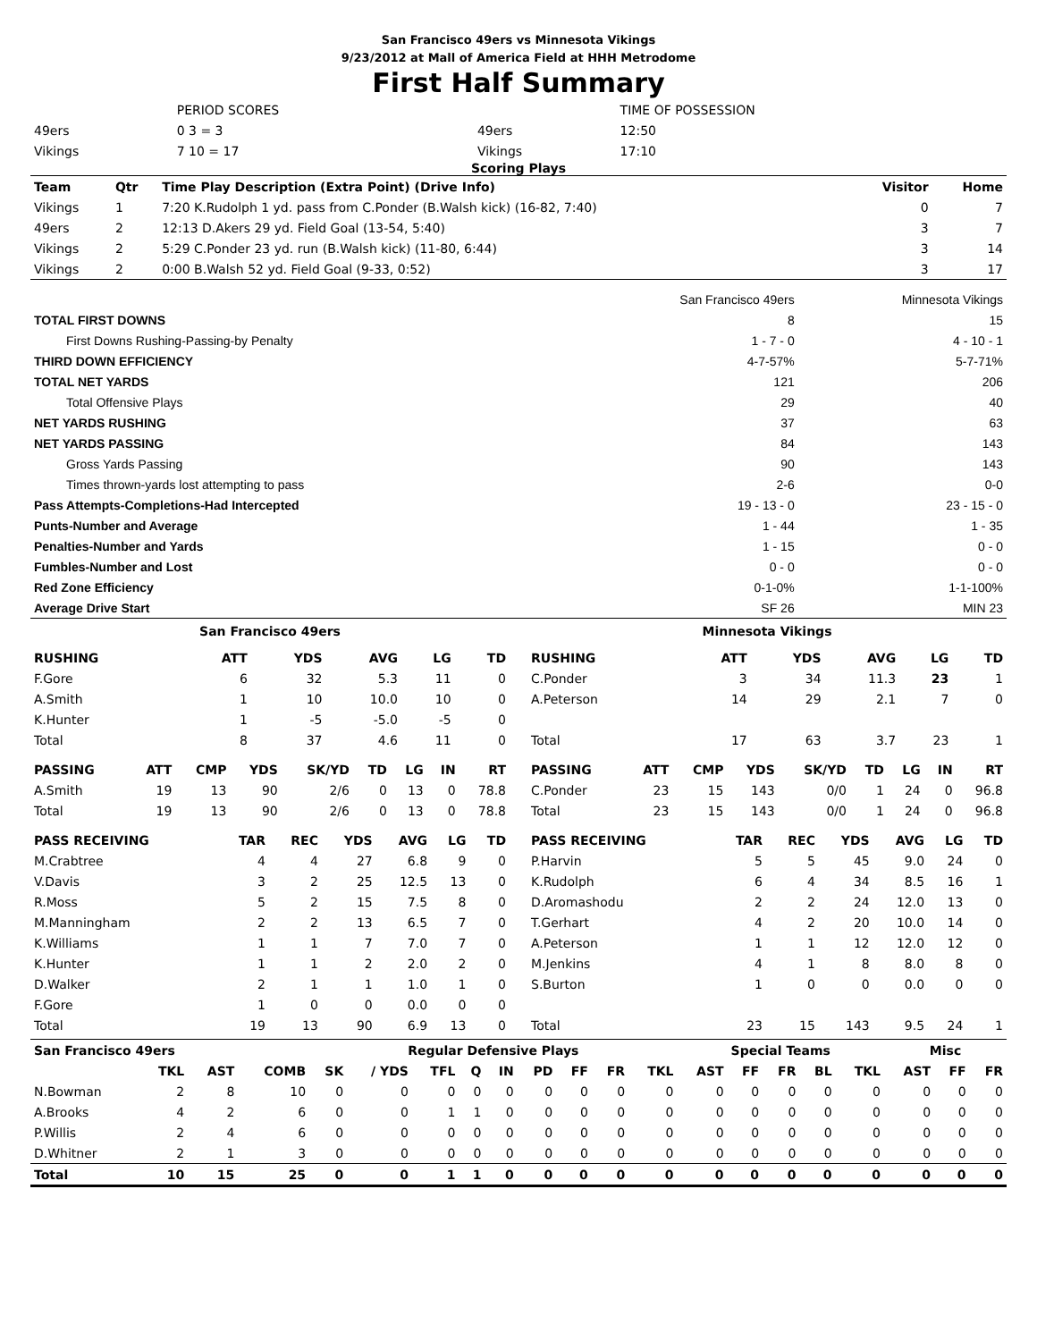San Francisco 49ers vs Minnesota Vikings
9/23/2012 at Mall of America Field at HHH Metrodome
First Half Summary
| | PERIOD SCORES | | TIME OF POSSESSION |
| 49ers | 0 3 = 3 | 49ers | 12:50 |
| Vikings | 7 10 = 17 | Vikings | 17:10 |
Scoring Plays
| Team | Qtr | Time Play Description (Extra Point) (Drive Info) | Visitor | Home |
| --- | --- | --- | --- | --- |
| Vikings | 1 | 7:20 K.Rudolph 1 yd. pass from C.Ponder (B.Walsh kick) (16-82, 7:40) | 0 | 7 |
| 49ers | 2 | 12:13 D.Akers 29 yd. Field Goal (13-54, 5:40) | 3 | 7 |
| Vikings | 2 | 5:29 C.Ponder 23 yd. run (B.Walsh kick) (11-80, 6:44) | 3 | 14 |
| Vikings | 2 | 0:00 B.Walsh 52 yd. Field Goal (9-33, 0:52) | 3 | 17 |
| | San Francisco 49ers | Minnesota Vikings |
| TOTAL FIRST DOWNS | 8 | 15 |
| First Downs Rushing-Passing-by Penalty | 1 - 7 - 0 | 4 - 10 - 1 |
| THIRD DOWN EFFICIENCY | 4-7-57% | 5-7-71% |
| TOTAL NET YARDS | 121 | 206 |
| Total Offensive Plays | 29 | 40 |
| NET YARDS RUSHING | 37 | 63 |
| NET YARDS PASSING | 84 | 143 |
| Gross Yards Passing | 90 | 143 |
| Times thrown-yards lost attempting to pass | 2-6 | 0-0 |
| Pass Attempts-Completions-Had Intercepted | 19 - 13 - 0 | 23 - 15 - 0 |
| Punts-Number and Average | 1 - 44 | 1 - 35 |
| Penalties-Number and Yards | 1 - 15 | 0 - 0 |
| Fumbles-Number and Lost | 0 - 0 | 0 - 0 |
| Red Zone Efficiency | 0-1-0% | 1-1-100% |
| Average Drive Start | SF 26 | MIN 23 |
San Francisco 49ers
| RUSHING | ATT | YDS | AVG | LG | TD |
| --- | --- | --- | --- | --- | --- |
| F.Gore | 6 | 32 | 5.3 | 11 | 0 |
| A.Smith | 1 | 10 | 10.0 | 10 | 0 |
| K.Hunter | 1 | -5 | -5.0 | -5 | 0 |
| Total | 8 | 37 | 4.6 | 11 | 0 |
| PASSING | ATT | CMP | YDS | SK/YD | TD | LG | IN | RT |
| --- | --- | --- | --- | --- | --- | --- | --- | --- |
| A.Smith | 19 | 13 | 90 | 2/6 | 0 | 13 | 0 | 78.8 |
| Total | 19 | 13 | 90 | 2/6 | 0 | 13 | 0 | 78.8 |
| PASS RECEIVING | TAR | REC | YDS | AVG | LG | TD |
| --- | --- | --- | --- | --- | --- | --- |
| M.Crabtree | 4 | 4 | 27 | 6.8 | 9 | 0 |
| V.Davis | 3 | 2 | 25 | 12.5 | 13 | 0 |
| R.Moss | 5 | 2 | 15 | 7.5 | 8 | 0 |
| M.Manningham | 2 | 2 | 13 | 6.5 | 7 | 0 |
| K.Williams | 1 | 1 | 7 | 7.0 | 7 | 0 |
| K.Hunter | 1 | 1 | 2 | 2.0 | 2 | 0 |
| D.Walker | 2 | 1 | 1 | 1.0 | 1 | 0 |
| F.Gore | 1 | 0 | 0 | 0.0 | 0 | 0 |
| Total | 19 | 13 | 90 | 6.9 | 13 | 0 |
Minnesota Vikings
| RUSHING | ATT | YDS | AVG | LG | TD |
| --- | --- | --- | --- | --- | --- |
| C.Ponder | 3 | 34 | 11.3 | 23 | 1 |
| A.Peterson | 14 | 29 | 2.1 | 7 | 0 |
| Total | 17 | 63 | 3.7 | 23 | 1 |
| PASSING | ATT | CMP | YDS | SK/YD | TD | LG | IN | RT |
| --- | --- | --- | --- | --- | --- | --- | --- | --- |
| C.Ponder | 23 | 15 | 143 | 0/0 | 1 | 24 | 0 | 96.8 |
| Total | 23 | 15 | 143 | 0/0 | 1 | 24 | 0 | 96.8 |
| PASS RECEIVING | TAR | REC | YDS | AVG | LG | TD |
| --- | --- | --- | --- | --- | --- | --- |
| P.Harvin | 5 | 5 | 45 | 9.0 | 24 | 0 |
| K.Rudolph | 6 | 4 | 34 | 8.5 | 16 | 1 |
| D.Aromashodu | 2 | 2 | 24 | 12.0 | 13 | 0 |
| T.Gerhart | 4 | 2 | 20 | 10.0 | 14 | 0 |
| A.Peterson | 1 | 1 | 12 | 12.0 | 12 | 0 |
| M.Jenkins | 4 | 1 | 8 | 8.0 | 8 | 0 |
| S.Burton | 1 | 0 | 0 | 0.0 | 0 | 0 |
| Total | 23 | 15 | 143 | 9.5 | 24 | 1 |
| San Francisco 49ers | | | | Regular Defensive Plays | | | | | | | | | Special Teams | | | | | Misc | | |
| --- | --- | --- | --- | --- | --- | --- | --- | --- | --- | --- | --- | --- | --- | --- | --- | --- | --- | --- | --- | --- |
| | TKL | AST | COMB | SK | / YDS | TFL | Q | IN | PD | FF | FR | TKL | AST | FF | FR | BL | TKL | AST | FF | FR |
| N.Bowman | 2 | 8 | 10 | 0 | 0 | 0 | 0 | 0 | 0 | 0 | 0 | 0 | 0 | 0 | 0 | 0 | 0 | 0 | 0 | 0 |
| A.Brooks | 4 | 2 | 6 | 0 | 0 | 1 | 1 | 0 | 0 | 0 | 0 | 0 | 0 | 0 | 0 | 0 | 0 | 0 | 0 | 0 |
| P.Willis | 2 | 4 | 6 | 0 | 0 | 0 | 0 | 0 | 0 | 0 | 0 | 0 | 0 | 0 | 0 | 0 | 0 | 0 | 0 | 0 |
| D.Whitner | 2 | 1 | 3 | 0 | 0 | 0 | 0 | 0 | 0 | 0 | 0 | 0 | 0 | 0 | 0 | 0 | 0 | 0 | 0 | 0 |
| Total | 10 | 15 | 25 | 0 | 0 | 1 | 1 | 0 | 0 | 0 | 0 | 0 | 0 | 0 | 0 | 0 | 0 | 0 | 0 | 0 |